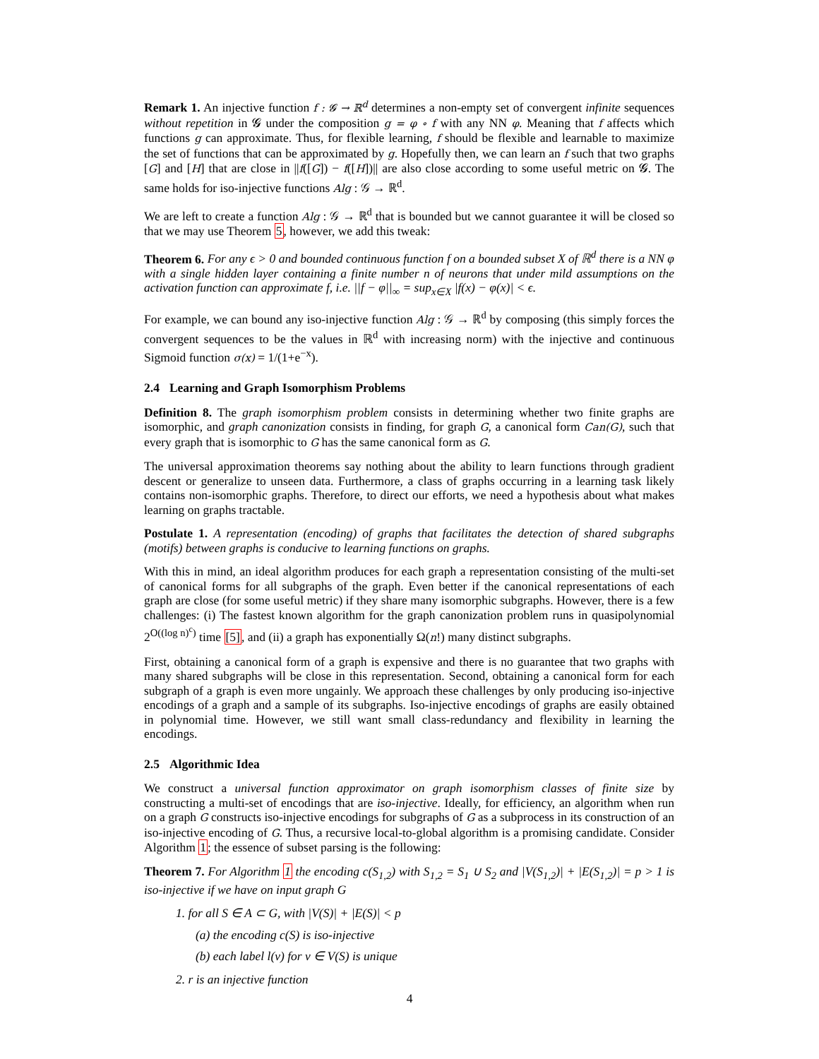Remark 1. An injective function f : 𝓖 → ℝ<sup>d</sup> determines a non-empty set of convergent infinite sequences without repetition in 𝓖 under the composition g = φ ∘ f with any NN φ. Meaning that f affects which functions g can approximate. Thus, for flexible learning, f should be flexible and learnable to maximize the set of functions that can be approximated by g. Hopefully then, we can learn an f such that two graphs [G] and [H] that are close in ||f([G]) − f([H])|| are also close according to some useful metric on 𝓖. The same holds for iso-injective functions Alg : 𝒢 → ℝ<sup>d</sup>.
We are left to create a function Alg : 𝒢 → ℝ<sup>d</sup> that is bounded but we cannot guarantee it will be closed so that we may use Theorem 5, however, we add this tweak:
Theorem 6. For any ϵ > 0 and bounded continuous function f on a bounded subset X of ℝ<sup>d</sup> there is a NN φ with a single hidden layer containing a finite number n of neurons that under mild assumptions on the activation function can approximate f, i.e. ||f − φ||<sub>∞</sub> = sup<sub>x∈X</sub> |f(x) − φ(x)| < ϵ.
For example, we can bound any iso-injective function Alg : 𝒢 → ℝ<sup>d</sup> by composing (this simply forces the convergent sequences to be the values in ℝ<sup>d</sup> with increasing norm) with the injective and continuous Sigmoid function σ(x) = 1/(1+e<sup>−x</sup>).
2.4 Learning and Graph Isomorphism Problems
Definition 8. The graph isomorphism problem consists in determining whether two finite graphs are isomorphic, and graph canonization consists in finding, for graph G, a canonical form Can(G), such that every graph that is isomorphic to G has the same canonical form as G.
The universal approximation theorems say nothing about the ability to learn functions through gradient descent or generalize to unseen data. Furthermore, a class of graphs occurring in a learning task likely contains non-isomorphic graphs. Therefore, to direct our efforts, we need a hypothesis about what makes learning on graphs tractable.
Postulate 1. A representation (encoding) of graphs that facilitates the detection of shared subgraphs (motifs) between graphs is conducive to learning functions on graphs.
With this in mind, an ideal algorithm produces for each graph a representation consisting of the multi-set of canonical forms for all subgraphs of the graph. Even better if the canonical representations of each graph are close (for some useful metric) if they share many isomorphic subgraphs. However, there is a few challenges: (i) The fastest known algorithm for the graph canonization problem runs in quasipolynomial 2<sup>O((log n)<sup>c</sup>)</sup> time [5], and (ii) a graph has exponentially Ω(n!) many distinct subgraphs.
First, obtaining a canonical form of a graph is expensive and there is no guarantee that two graphs with many shared subgraphs will be close in this representation. Second, obtaining a canonical form for each subgraph of a graph is even more ungainly. We approach these challenges by only producing iso-injective encodings of a graph and a sample of its subgraphs. Iso-injective encodings of graphs are easily obtained in polynomial time. However, we still want small class-redundancy and flexibility in learning the encodings.
2.5 Algorithmic Idea
We construct a universal function approximator on graph isomorphism classes of finite size by constructing a multi-set of encodings that are iso-injective. Ideally, for efficiency, an algorithm when run on a graph G constructs iso-injective encodings for subgraphs of G as a subprocess in its construction of an iso-injective encoding of G. Thus, a recursive local-to-global algorithm is a promising candidate. Consider Algorithm 1; the essence of subset parsing is the following:
Theorem 7. For Algorithm 1 the encoding c(S<sub>1,2</sub>) with S<sub>1,2</sub> = S<sub>1</sub> ∪ S<sub>2</sub> and |V(S<sub>1,2</sub>)| + |E(S<sub>1,2</sub>)| = p > 1 is iso-injective if we have on input graph G
1. for all S ∈ A ⊂ G, with |V(S)| + |E(S)| < p
(a) the encoding c(S) is iso-injective
(b) each label l(v) for v ∈ V(S) is unique
2. r is an injective function
4